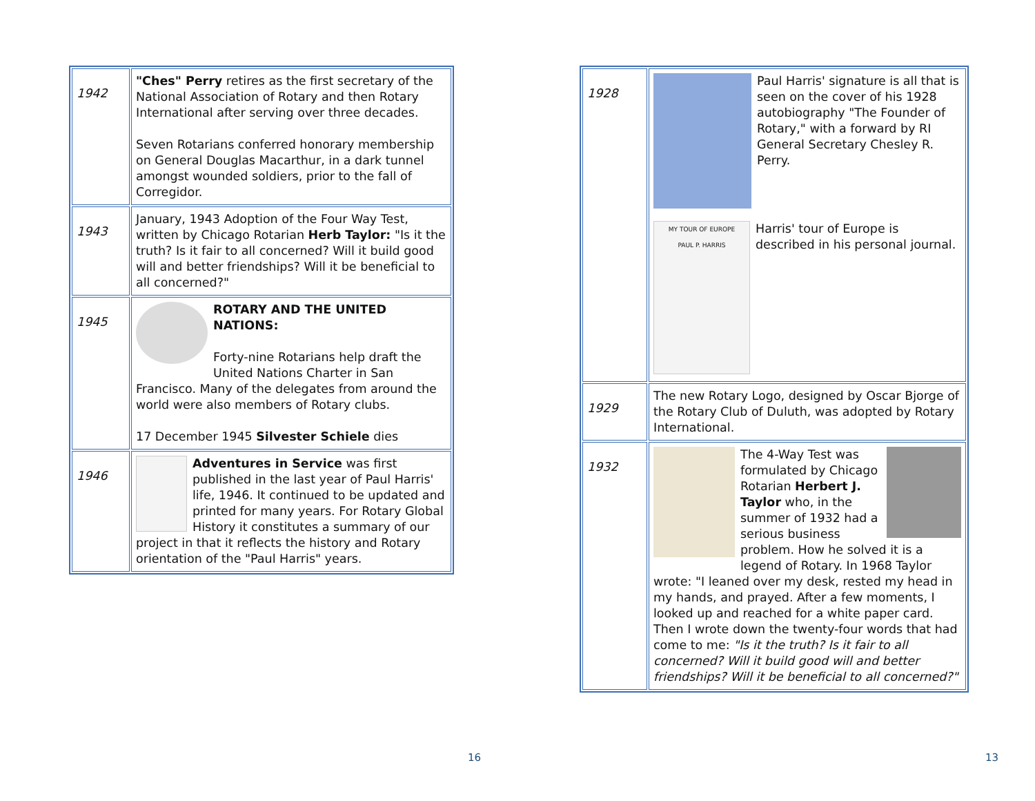| 1942 | "Ches" Perry retires as the first secretary of the National Association of Rotary and then Rotary International after serving over three decades. Seven Rotarians conferred honorary membership on General Douglas Macarthur, in a dark tunnel amongst wounded soldiers, prior to the fall of Corregidor. |
| 1943 | January, 1943 Adoption of the Four Way Test, written by Chicago Rotarian Herb Taylor: "Is it the truth? Is it fair to all concerned? Will it build good will and better friendships? Will it be beneficial to all concerned?" |
| 1945 | ROTARY AND THE UNITED NATIONS: Forty-nine Rotarians help draft the United Nations Charter in San Francisco. Many of the delegates from around the world were also members of Rotary clubs. 17 December 1945 Silvester Schiele dies |
| 1946 | Adventures in Service was first published in the last year of Paul Harris' life, 1946. It continued to be updated and printed for many years. For Rotary Global History it constitutes a summary of our project in that it reflects the history and Rotary orientation of the "Paul Harris" years. |
16
| 1928 | Paul Harris' signature is all that is seen on the cover of his 1928 autobiography "The Founder of Rotary," with a forward by RI General Secretary Chesley R. Perry. MY TOUR OF EUROPE PAUL P. HARRIS Harris' tour of Europe is described in his personal journal. |
| 1929 | The new Rotary Logo, designed by Oscar Bjorge of the Rotary Club of Duluth, was adopted by Rotary International. |
| 1932 | The 4-Way Test was formulated by Chicago Rotarian Herbert J. Taylor who, in the summer of 1932 had a serious business problem. How he solved it is a legend of Rotary. In 1968 Taylor wrote: "I leaned over my desk, rested my head in my hands, and prayed. After a few moments, I looked up and reached for a white paper card. Then I wrote down the twenty-four words that had come to me: "Is it the truth? Is it fair to all concerned? Will it build good will and better friendships? Will it be beneficial to all concerned?" |
13